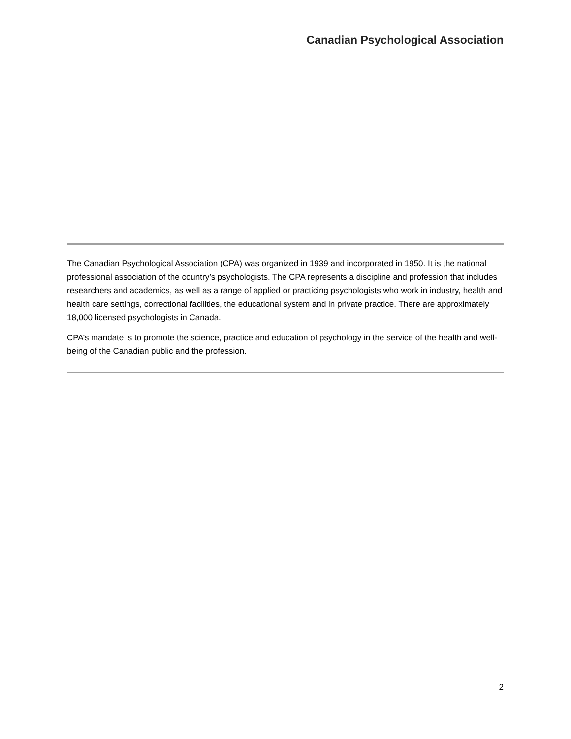Canadian Psychological Association
The Canadian Psychological Association (CPA) was organized in 1939 and incorporated in 1950. It is the national professional association of the country’s psychologists. The CPA represents a discipline and profession that includes researchers and academics, as well as a range of applied or practicing psychologists who work in industry, health and health care settings, correctional facilities, the educational system and in private practice. There are approximately 18,000 licensed psychologists in Canada.
CPA’s mandate is to promote the science, practice and education of psychology in the service of the health and well-being of the Canadian public and the profession.
2